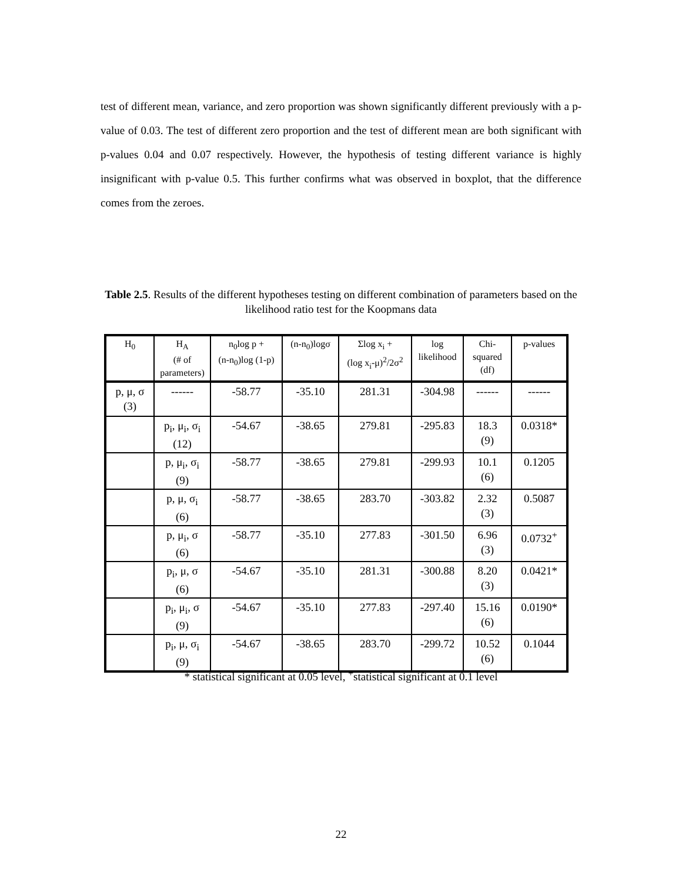test of different mean, variance, and zero proportion was shown significantly different previously with a p-value of 0.03. The test of different zero proportion and the test of different mean are both significant with p-values 0.04 and 0.07 respectively. However, the hypothesis of testing different variance is highly insignificant with p-value 0.5. This further confirms what was observed in boxplot, that the difference comes from the zeroes.
Table 2.5. Results of the different hypotheses testing on different combination of parameters based on the likelihood ratio test for the Koopmans data
| H<sub>0</sub> | H<sub>A</sub> (# of parameters) | n<sub>0</sub>log p + (n-n<sub>0</sub>)log (1-p) | (n-n<sub>0</sub>)logσ | Σlog x<sub>i</sub> + (log x<sub>i</sub>-μ)<sup>2</sup>/2σ<sup>2</sup> | log likelihood | Chi- squared (df) | p-values |
| --- | --- | --- | --- | --- | --- | --- | --- |
| p, μ, σ (3) | ------ | -58.77 | -35.10 | 281.31 | -304.98 | ------ | ------ |
| | p<sub>i</sub>, μ<sub>i</sub>, σ<sub>i</sub> (12) | -54.67 | -38.65 | 279.81 | -295.83 | 18.3 (9) | 0.0318* |
| | p, μ<sub>i</sub>, σ<sub>i</sub> (9) | -58.77 | -38.65 | 279.81 | -299.93 | 10.1 (6) | 0.1205 |
| | p, μ, σ<sub>i</sub> (6) | -58.77 | -38.65 | 283.70 | -303.82 | 2.32 (3) | 0.5087 |
| | p, μ<sub>i</sub>, σ (6) | -58.77 | -35.10 | 277.83 | -301.50 | 6.96 (3) | 0.0732<sup>+</sup> |
| | p<sub>i</sub>, μ, σ (6) | -54.67 | -35.10 | 281.31 | -300.88 | 8.20 (3) | 0.0421* |
| | p<sub>i</sub>, μ<sub>i</sub>, σ (9) | -54.67 | -35.10 | 277.83 | -297.40 | 15.16 (6) | 0.0190* |
| | p<sub>i</sub>, μ, σ<sub>i</sub> (9) | -54.67 | -38.65 | 283.70 | -299.72 | 10.52 (6) | 0.1044 |
* statistical significant at 0.05 level, <sup>+</sup>statistical significant at 0.1 level
22